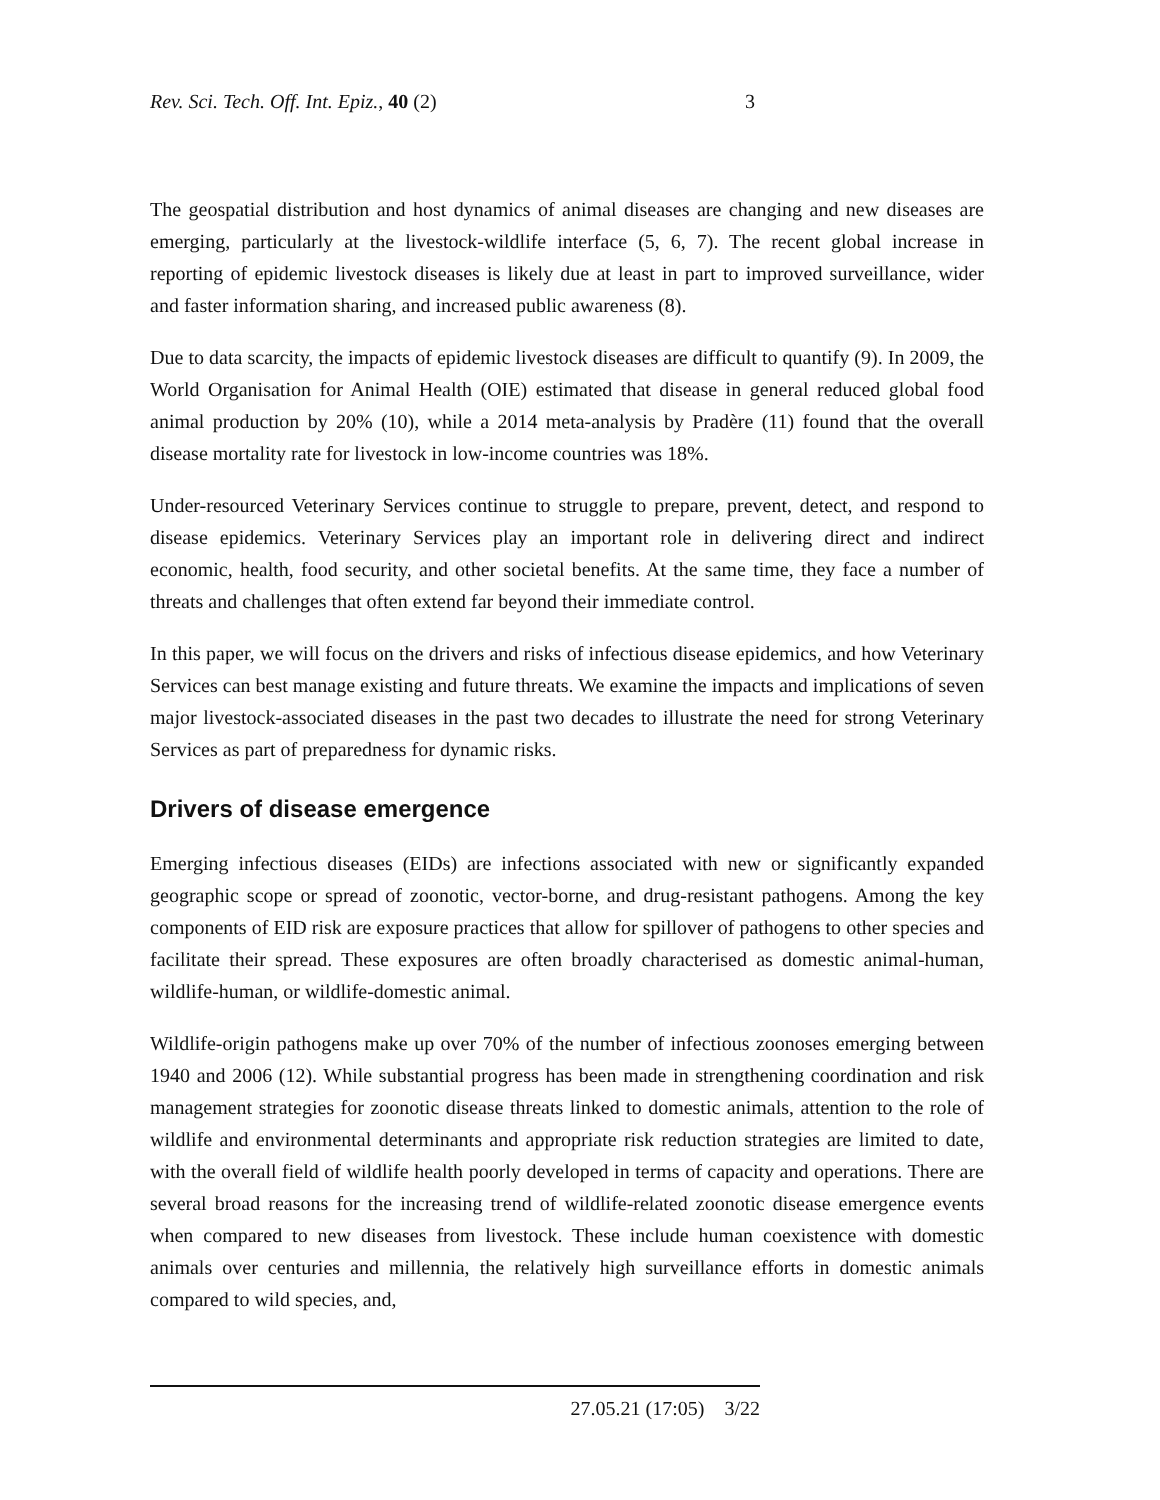Rev. Sci. Tech. Off. Int. Epiz., 40 (2) 3
The geospatial distribution and host dynamics of animal diseases are changing and new diseases are emerging, particularly at the livestock-wildlife interface (5, 6, 7). The recent global increase in reporting of epidemic livestock diseases is likely due at least in part to improved surveillance, wider and faster information sharing, and increased public awareness (8).
Due to data scarcity, the impacts of epidemic livestock diseases are difficult to quantify (9). In 2009, the World Organisation for Animal Health (OIE) estimated that disease in general reduced global food animal production by 20% (10), while a 2014 meta-analysis by Pradère (11) found that the overall disease mortality rate for livestock in low-income countries was 18%.
Under-resourced Veterinary Services continue to struggle to prepare, prevent, detect, and respond to disease epidemics. Veterinary Services play an important role in delivering direct and indirect economic, health, food security, and other societal benefits. At the same time, they face a number of threats and challenges that often extend far beyond their immediate control.
In this paper, we will focus on the drivers and risks of infectious disease epidemics, and how Veterinary Services can best manage existing and future threats. We examine the impacts and implications of seven major livestock-associated diseases in the past two decades to illustrate the need for strong Veterinary Services as part of preparedness for dynamic risks.
Drivers of disease emergence
Emerging infectious diseases (EIDs) are infections associated with new or significantly expanded geographic scope or spread of zoonotic, vector-borne, and drug-resistant pathogens. Among the key components of EID risk are exposure practices that allow for spillover of pathogens to other species and facilitate their spread. These exposures are often broadly characterised as domestic animal-human, wildlife-human, or wildlife-domestic animal.
Wildlife-origin pathogens make up over 70% of the number of infectious zoonoses emerging between 1940 and 2006 (12). While substantial progress has been made in strengthening coordination and risk management strategies for zoonotic disease threats linked to domestic animals, attention to the role of wildlife and environmental determinants and appropriate risk reduction strategies are limited to date, with the overall field of wildlife health poorly developed in terms of capacity and operations. There are several broad reasons for the increasing trend of wildlife-related zoonotic disease emergence events when compared to new diseases from livestock. These include human coexistence with domestic animals over centuries and millennia, the relatively high surveillance efforts in domestic animals compared to wild species, and,
27.05.21 (17:05) 3/22